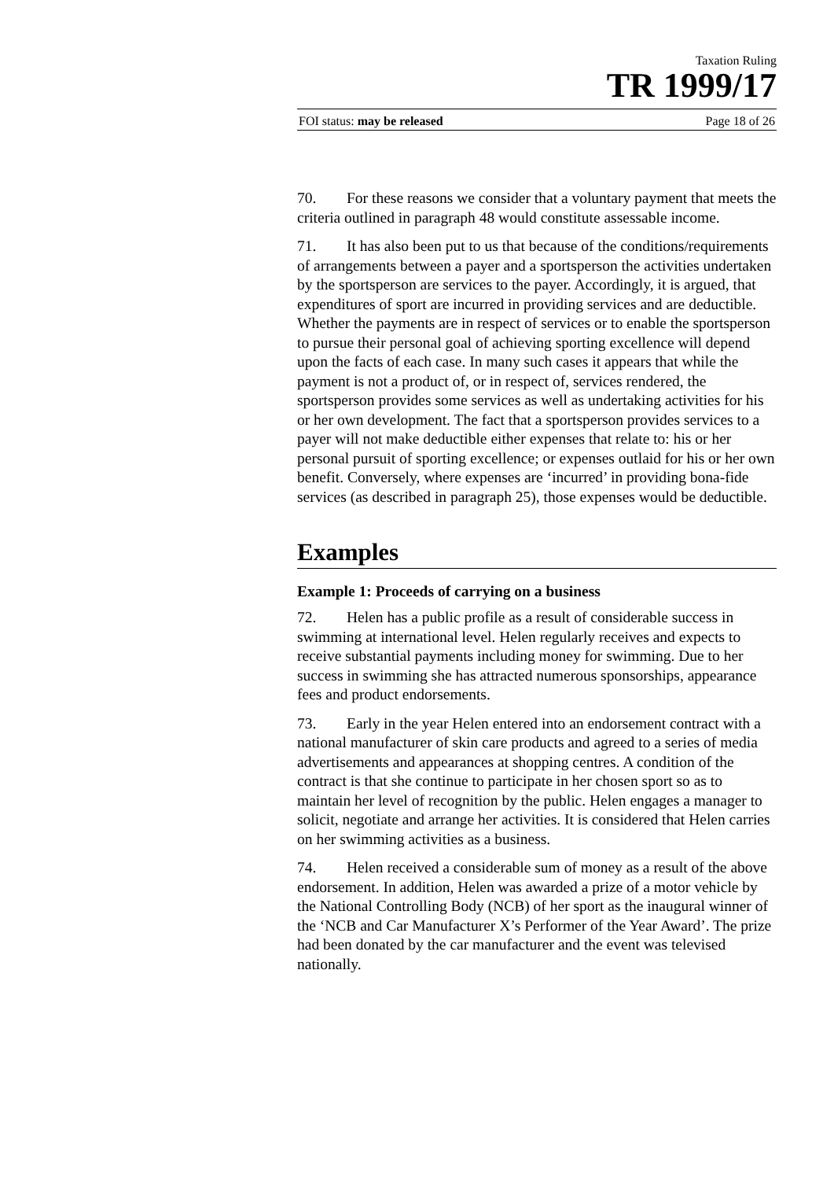Taxation Ruling
TR 1999/17
FOI status: may be released Page 18 of 26
70. For these reasons we consider that a voluntary payment that meets the criteria outlined in paragraph 48 would constitute assessable income.
71. It has also been put to us that because of the conditions/requirements of arrangements between a payer and a sportsperson the activities undertaken by the sportsperson are services to the payer. Accordingly, it is argued, that expenditures of sport are incurred in providing services and are deductible. Whether the payments are in respect of services or to enable the sportsperson to pursue their personal goal of achieving sporting excellence will depend upon the facts of each case. In many such cases it appears that while the payment is not a product of, or in respect of, services rendered, the sportsperson provides some services as well as undertaking activities for his or her own development. The fact that a sportsperson provides services to a payer will not make deductible either expenses that relate to: his or her personal pursuit of sporting excellence; or expenses outlaid for his or her own benefit. Conversely, where expenses are ‘incurred’ in providing bona-fide services (as described in paragraph 25), those expenses would be deductible.
Examples
Example 1: Proceeds of carrying on a business
72. Helen has a public profile as a result of considerable success in swimming at international level. Helen regularly receives and expects to receive substantial payments including money for swimming. Due to her success in swimming she has attracted numerous sponsorships, appearance fees and product endorsements.
73. Early in the year Helen entered into an endorsement contract with a national manufacturer of skin care products and agreed to a series of media advertisements and appearances at shopping centres. A condition of the contract is that she continue to participate in her chosen sport so as to maintain her level of recognition by the public. Helen engages a manager to solicit, negotiate and arrange her activities. It is considered that Helen carries on her swimming activities as a business.
74. Helen received a considerable sum of money as a result of the above endorsement. In addition, Helen was awarded a prize of a motor vehicle by the National Controlling Body (NCB) of her sport as the inaugural winner of the ‘NCB and Car Manufacturer X’s Performer of the Year Award’. The prize had been donated by the car manufacturer and the event was televised nationally.